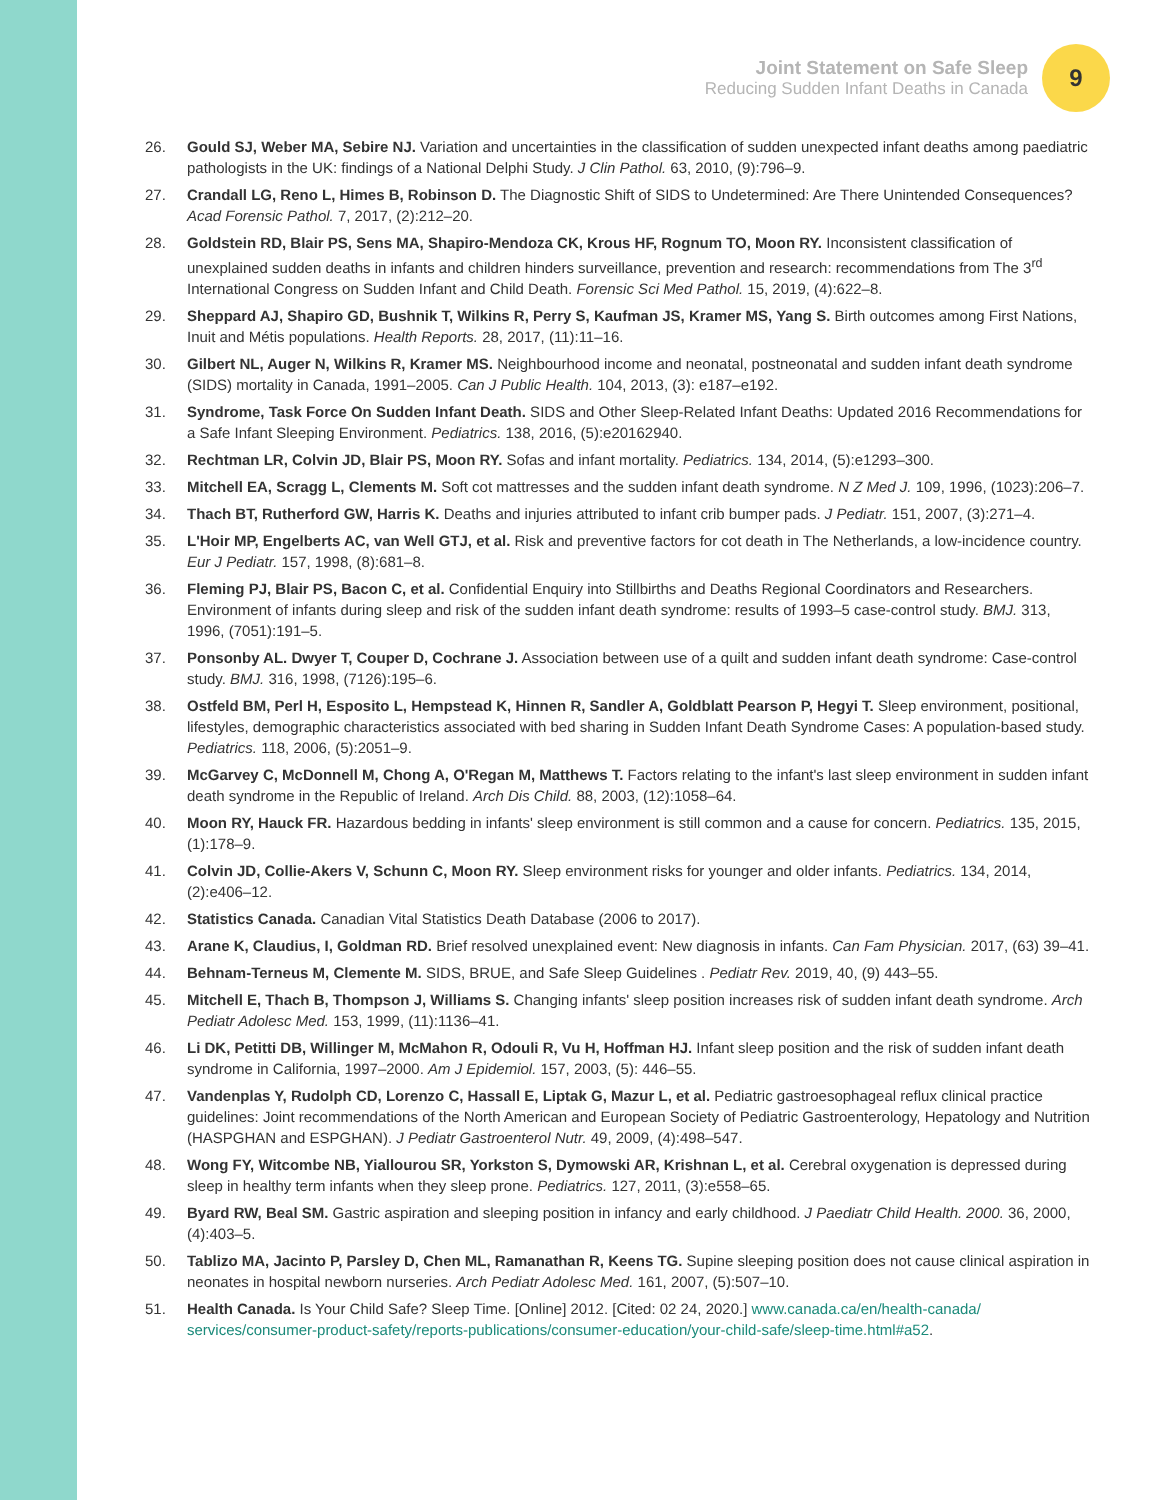Joint Statement on Safe Sleep
Reducing Sudden Infant Deaths in Canada
9
26. Gould SJ, Weber MA, Sebire NJ. Variation and uncertainties in the classification of sudden unexpected infant deaths among paediatric pathologists in the UK: findings of a National Delphi Study. J Clin Pathol. 63, 2010, (9):796–9.
27. Crandall LG, Reno L, Himes B, Robinson D. The Diagnostic Shift of SIDS to Undetermined: Are There Unintended Consequences? Acad Forensic Pathol. 7, 2017, (2):212–20.
28. Goldstein RD, Blair PS, Sens MA, Shapiro-Mendoza CK, Krous HF, Rognum TO, Moon RY. Inconsistent classification of unexplained sudden deaths in infants and children hinders surveillance, prevention and research: recommendations from The 3<sup>rd</sup> International Congress on Sudden Infant and Child Death. Forensic Sci Med Pathol. 15, 2019, (4):622–8.
29. Sheppard AJ, Shapiro GD, Bushnik T, Wilkins R, Perry S, Kaufman JS, Kramer MS, Yang S. Birth outcomes among First Nations, Inuit and Métis populations. Health Reports. 28, 2017, (11):11–16.
30. Gilbert NL, Auger N, Wilkins R, Kramer MS. Neighbourhood income and neonatal, postneonatal and sudden infant death syndrome (SIDS) mortality in Canada, 1991–2005. Can J Public Health. 104, 2013, (3): e187–e192.
31. Syndrome, Task Force On Sudden Infant Death. SIDS and Other Sleep-Related Infant Deaths: Updated 2016 Recommendations for a Safe Infant Sleeping Environment. Pediatrics. 138, 2016, (5):e20162940.
32. Rechtman LR, Colvin JD, Blair PS, Moon RY. Sofas and infant mortality. Pediatrics. 134, 2014, (5):e1293–300.
33. Mitchell EA, Scragg L, Clements M. Soft cot mattresses and the sudden infant death syndrome. N Z Med J. 109, 1996, (1023):206–7.
34. Thach BT, Rutherford GW, Harris K. Deaths and injuries attributed to infant crib bumper pads. J Pediatr. 151, 2007, (3):271–4.
35. L'Hoir MP, Engelberts AC, van Well GTJ, et al. Risk and preventive factors for cot death in The Netherlands, a low-incidence country. Eur J Pediatr. 157, 1998, (8):681–8.
36. Fleming PJ, Blair PS, Bacon C, et al. Confidential Enquiry into Stillbirths and Deaths Regional Coordinators and Researchers. Environment of infants during sleep and risk of the sudden infant death syndrome: results of 1993–5 case-control study. BMJ. 313, 1996, (7051):191–5.
37. Ponsonby AL. Dwyer T, Couper D, Cochrane J. Association between use of a quilt and sudden infant death syndrome: Case-control study. BMJ. 316, 1998, (7126):195–6.
38. Ostfeld BM, Perl H, Esposito L, Hempstead K, Hinnen R, Sandler A, Goldblatt Pearson P, Hegyi T. Sleep environment, positional, lifestyles, demographic characteristics associated with bed sharing in Sudden Infant Death Syndrome Cases: A population-based study. Pediatrics. 118, 2006, (5):2051–9.
39. McGarvey C, McDonnell M, Chong A, O'Regan M, Matthews T. Factors relating to the infant's last sleep environment in sudden infant death syndrome in the Republic of Ireland. Arch Dis Child. 88, 2003, (12):1058–64.
40. Moon RY, Hauck FR. Hazardous bedding in infants' sleep environment is still common and a cause for concern. Pediatrics. 135, 2015, (1):178–9.
41. Colvin JD, Collie-Akers V, Schunn C, Moon RY. Sleep environment risks for younger and older infants. Pediatrics. 134, 2014, (2):e406–12.
42. Statistics Canada. Canadian Vital Statistics Death Database (2006 to 2017).
43. Arane K, Claudius, I, Goldman RD. Brief resolved unexplained event: New diagnosis in infants. Can Fam Physician. 2017, (63) 39–41.
44. Behnam-Terneus M, Clemente M. SIDS, BRUE, and Safe Sleep Guidelines . Pediatr Rev. 2019, 40, (9) 443–55.
45. Mitchell E, Thach B, Thompson J, Williams S. Changing infants' sleep position increases risk of sudden infant death syndrome. Arch Pediatr Adolesc Med. 153, 1999, (11):1136–41.
46. Li DK, Petitti DB, Willinger M, McMahon R, Odouli R, Vu H, Hoffman HJ. Infant sleep position and the risk of sudden infant death syndrome in California, 1997–2000. Am J Epidemiol. 157, 2003, (5): 446–55.
47. Vandenplas Y, Rudolph CD, Lorenzo C, Hassall E, Liptak G, Mazur L, et al. Pediatric gastroesophageal reflux clinical practice guidelines: Joint recommendations of the North American and European Society of Pediatric Gastroenterology, Hepatology and Nutrition (HASPGHAN and ESPGHAN). J Pediatr Gastroenterol Nutr. 49, 2009, (4):498–547.
48. Wong FY, Witcombe NB, Yiallourou SR, Yorkston S, Dymowski AR, Krishnan L, et al. Cerebral oxygenation is depressed during sleep in healthy term infants when they sleep prone. Pediatrics. 127, 2011, (3):e558–65.
49. Byard RW, Beal SM. Gastric aspiration and sleeping position in infancy and early childhood. J Paediatr Child Health. 2000. 36, 2000, (4):403–5.
50. Tablizo MA, Jacinto P, Parsley D, Chen ML, Ramanathan R, Keens TG. Supine sleeping position does not cause clinical aspiration in neonates in hospital newborn nurseries. Arch Pediatr Adolesc Med. 161, 2007, (5):507–10.
51. Health Canada. Is Your Child Safe? Sleep Time. [Online] 2012. [Cited: 02 24, 2020.] www.canada.ca/en/health-canada/ services/consumer-product-safety/reports-publications/consumer-education/your-child-safe/sleep-time.html#a52.